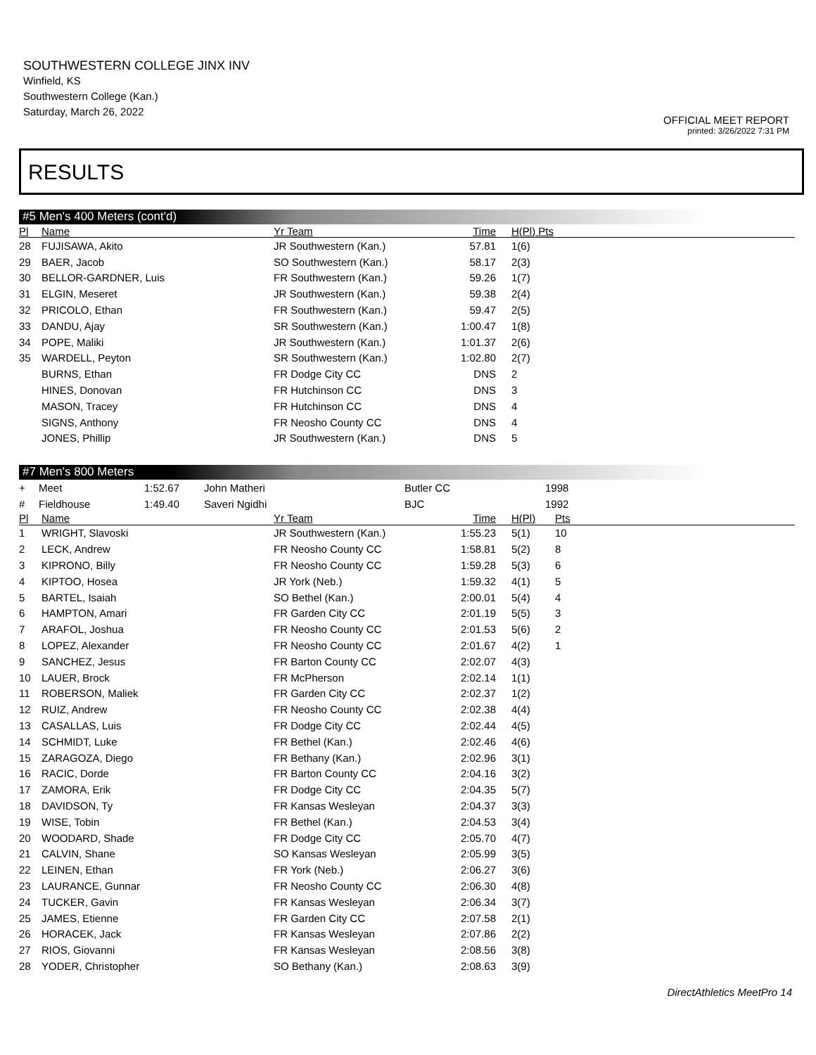SOUTHWESTERN COLLEGE JINX INV
Winfield, KS
Southwestern College (Kan.)
Saturday, March 26, 2022
OFFICIAL MEET REPORT
printed: 3/26/2022 7:31 PM
RESULTS
#5 Men's 400 Meters (cont'd)
| Pl | Name | Yr Team | Time | H(Pl) Pts | |
| --- | --- | --- | --- | --- | --- |
| 28 | FUJISAWA, Akito | JR Southwestern (Kan.) | 57.81 | 1(6) | |
| 29 | BAER, Jacob | SO Southwestern (Kan.) | 58.17 | 2(3) | |
| 30 | BELLOR-GARDNER, Luis | FR Southwestern (Kan.) | 59.26 | 1(7) | |
| 31 | ELGIN, Meseret | JR Southwestern (Kan.) | 59.38 | 2(4) | |
| 32 | PRICOLO, Ethan | FR Southwestern (Kan.) | 59.47 | 2(5) | |
| 33 | DANDU, Ajay | SR Southwestern (Kan.) | 1:00.47 | 1(8) | |
| 34 | POPE, Maliki | JR Southwestern (Kan.) | 1:01.37 | 2(6) | |
| 35 | WARDELL, Peyton | SR Southwestern (Kan.) | 1:02.80 | 2(7) | |
| | BURNS, Ethan | FR Dodge City CC | DNS | 2 | |
| | HINES, Donovan | FR Hutchinson CC | DNS | 3 | |
| | MASON, Tracey | FR Hutchinson CC | DNS | 4 | |
| | SIGNS, Anthony | FR Neosho County CC | DNS | 4 | |
| | JONES, Phillip | JR Southwestern (Kan.) | DNS | 5 | |
#7 Men's 800 Meters
| + | Meet | 1:52.67 | John Matheri | Butler CC | 1998 |
| # | Fieldhouse | 1:49.40 | Saveri Ngidhi | BJC | 1992 |
| Pl | Name | Yr Team | Time | H(Pl) | Pts |
| --- | --- | --- | --- | --- | --- |
| 1 | WRIGHT, Slavoski | JR Southwestern (Kan.) | 1:55.23 | 5(1) | 10 |
| 2 | LECK, Andrew | FR Neosho County CC | 1:58.81 | 5(2) | 8 |
| 3 | KIPRONO, Billy | FR Neosho County CC | 1:59.28 | 5(3) | 6 |
| 4 | KIPTOO, Hosea | JR York (Neb.) | 1:59.32 | 4(1) | 5 |
| 5 | BARTEL, Isaiah | SO Bethel (Kan.) | 2:00.01 | 5(4) | 4 |
| 6 | HAMPTON, Amari | FR Garden City CC | 2:01.19 | 5(5) | 3 |
| 7 | ARAFOL, Joshua | FR Neosho County CC | 2:01.53 | 5(6) | 2 |
| 8 | LOPEZ, Alexander | FR Neosho County CC | 2:01.67 | 4(2) | 1 |
| 9 | SANCHEZ, Jesus | FR Barton County CC | 2:02.07 | 4(3) | |
| 10 | LAUER, Brock | FR McPherson | 2:02.14 | 1(1) | |
| 11 | ROBERSON, Maliek | FR Garden City CC | 2:02.37 | 1(2) | |
| 12 | RUIZ, Andrew | FR Neosho County CC | 2:02.38 | 4(4) | |
| 13 | CASALLAS, Luis | FR Dodge City CC | 2:02.44 | 4(5) | |
| 14 | SCHMIDT, Luke | FR Bethel (Kan.) | 2:02.46 | 4(6) | |
| 15 | ZARAGOZA, Diego | FR Bethany (Kan.) | 2:02.96 | 3(1) | |
| 16 | RACIC, Dorde | FR Barton County CC | 2:04.16 | 3(2) | |
| 17 | ZAMORA, Erik | FR Dodge City CC | 2:04.35 | 5(7) | |
| 18 | DAVIDSON, Ty | FR Kansas Wesleyan | 2:04.37 | 3(3) | |
| 19 | WISE, Tobin | FR Bethel (Kan.) | 2:04.53 | 3(4) | |
| 20 | WOODARD, Shade | FR Dodge City CC | 2:05.70 | 4(7) | |
| 21 | CALVIN, Shane | SO Kansas Wesleyan | 2:05.99 | 3(5) | |
| 22 | LEINEN, Ethan | FR York (Neb.) | 2:06.27 | 3(6) | |
| 23 | LAURANCE, Gunnar | FR Neosho County CC | 2:06.30 | 4(8) | |
| 24 | TUCKER, Gavin | FR Kansas Wesleyan | 2:06.34 | 3(7) | |
| 25 | JAMES, Etienne | FR Garden City CC | 2:07.58 | 2(1) | |
| 26 | HORACEK, Jack | FR Kansas Wesleyan | 2:07.86 | 2(2) | |
| 27 | RIOS, Giovanni | FR Kansas Wesleyan | 2:08.56 | 3(8) | |
| 28 | YODER, Christopher | SO Bethany (Kan.) | 2:08.63 | 3(9) | |
DirectAthletics MeetPro 14